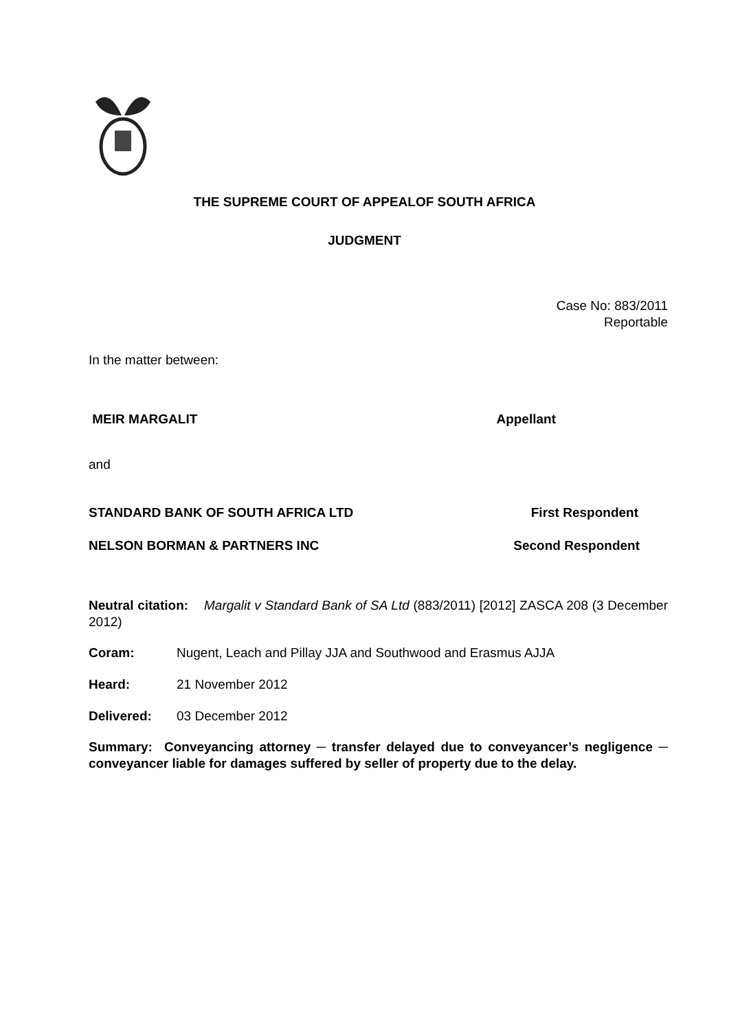THE SUPREME COURT OF APPEALOF SOUTH AFRICA
JUDGMENT
Case No: 883/2011
Reportable
In the matter between:
MEIR MARGALIT Appellant
and
STANDARD BANK OF SOUTH AFRICA LTD First Respondent
NELSON BORMAN & PARTNERS INC Second Respondent
Neutral citation: Margalit v Standard Bank of SA Ltd (883/2011) [2012] ZASCA 208 (3 December 2012)
Coram: Nugent, Leach and Pillay JJA and Southwood and Erasmus AJJA
Heard: 21 November 2012
Delivered: 03 December 2012
Summary: Conveyancing attorney ─ transfer delayed due to conveyancer’s negligence ─ conveyancer liable for damages suffered by seller of property due to the delay.